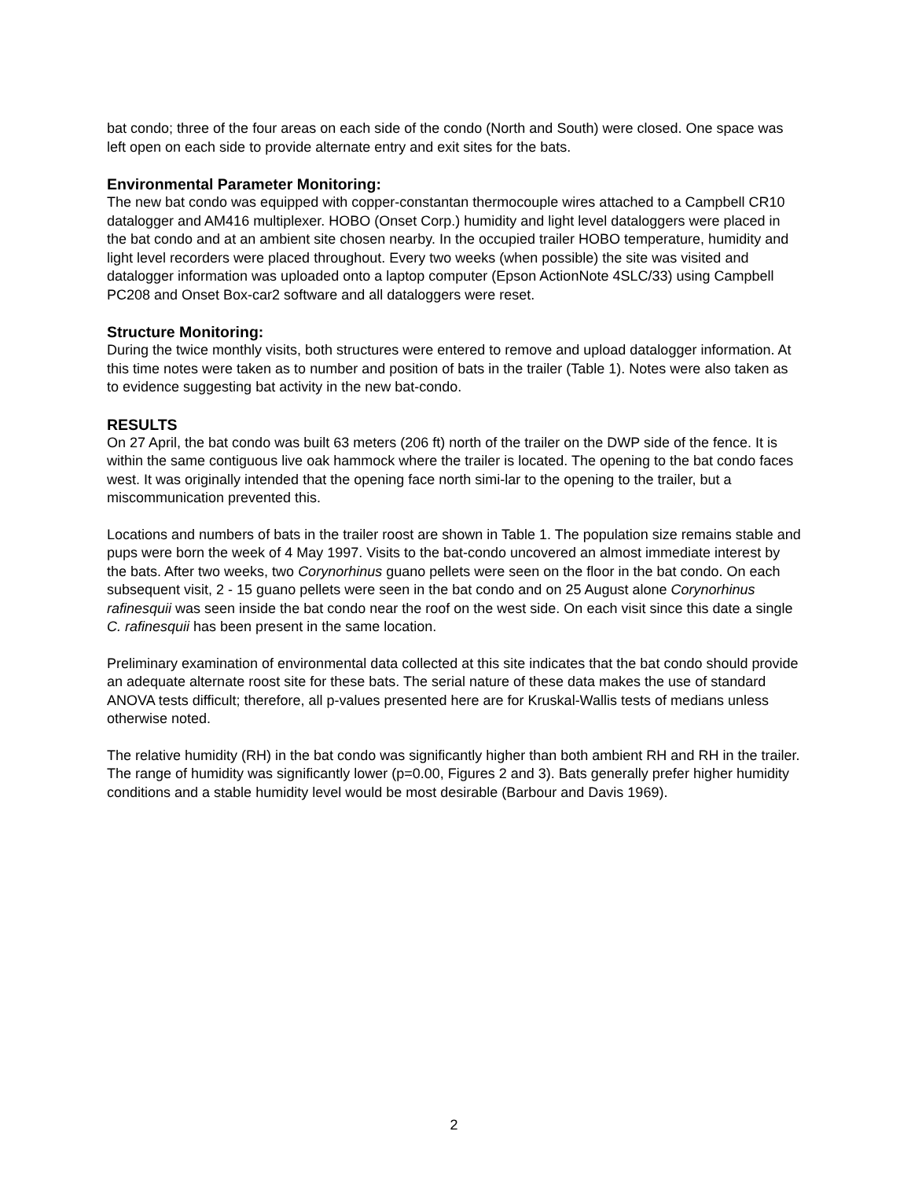bat condo; three of the four areas on each side of the condo (North and South) were closed. One space was left open on each side to provide alternate entry and exit sites for the bats.
Environmental Parameter Monitoring:
The new bat condo was equipped with copper-constantan thermocouple wires attached to a Campbell CR10 datalogger and AM416 multiplexer. HOBO (Onset Corp.) humidity and light level dataloggers were placed in the bat condo and at an ambient site chosen nearby. In the occupied trailer HOBO temperature, humidity and light level recorders were placed throughout. Every two weeks (when possible) the site was visited and datalogger information was uploaded onto a laptop computer (Epson ActionNote 4SLC/33) using Campbell PC208 and Onset Box-car2 software and all dataloggers were reset.
Structure Monitoring:
During the twice monthly visits, both structures were entered to remove and upload datalogger information. At this time notes were taken as to number and position of bats in the trailer (Table 1). Notes were also taken as to evidence suggesting bat activity in the new bat-condo.
RESULTS
On 27 April, the bat condo was built 63 meters (206 ft) north of the trailer on the DWP side of the fence. It is within the same contiguous live oak hammock where the trailer is located. The opening to the bat condo faces west. It was originally intended that the opening face north simi-lar to the opening to the trailer, but a miscommunication prevented this.
Locations and numbers of bats in the trailer roost are shown in Table 1. The population size remains stable and pups were born the week of 4 May 1997. Visits to the bat-condo uncovered an almost immediate interest by the bats. After two weeks, two Corynorhinus guano pellets were seen on the floor in the bat condo. On each subsequent visit, 2 - 15 guano pellets were seen in the bat condo and on 25 August alone Corynorhinus rafinesquii was seen inside the bat condo near the roof on the west side. On each visit since this date a single C. rafinesquii has been present in the same location.
Preliminary examination of environmental data collected at this site indicates that the bat condo should provide an adequate alternate roost site for these bats. The serial nature of these data makes the use of standard ANOVA tests difficult; therefore, all p-values presented here are for Kruskal-Wallis tests of medians unless otherwise noted.
The relative humidity (RH) in the bat condo was significantly higher than both ambient RH and RH in the trailer. The range of humidity was significantly lower (p=0.00, Figures 2 and 3). Bats generally prefer higher humidity conditions and a stable humidity level would be most desirable (Barbour and Davis 1969).
2